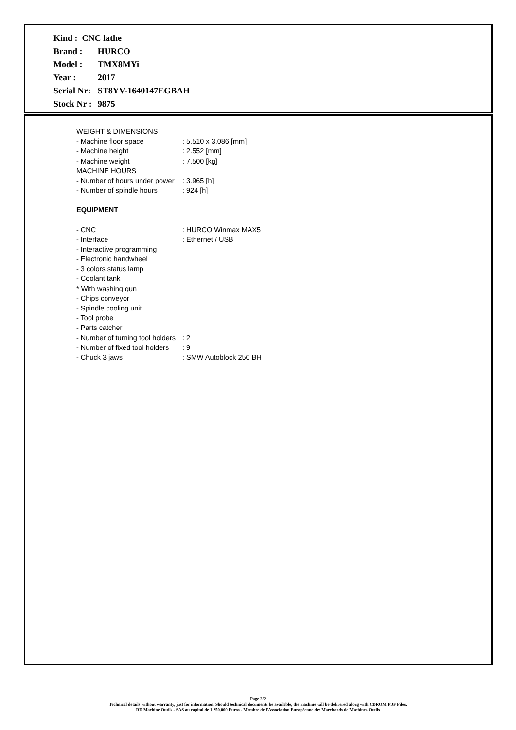| Kind : CNC lathe | |
| Brand : | HURCO |
| Model : | TMX8MYi |
| Year : | 2017 |
| Serial Nr: | ST8YV-1640147EGBAH |
| Stock Nr : | 9875 |
| WEIGHT & DIMENSIONS | |
| - Machine floor space | : 5.510 x 3.086 [mm] |
| - Machine height | : 2.552 [mm] |
| - Machine weight | : 7.500 [kg] |
| MACHINE HOURS | |
| - Number of hours under power | : 3.965 [h] |
| - Number of spindle hours | : 924 [h] |
| EQUIPMENT | |
| - CNC | : HURCO Winmax MAX5 |
| - Interface | : Ethernet / USB |
| - Interactive programming | |
| - Electronic handwheel | |
| - 3 colors status lamp | |
| - Coolant tank | |
| * With washing gun | |
| - Chips conveyor | |
| - Spindle cooling unit | |
| - Tool probe | |
| - Parts catcher | |
| - Number of turning tool holders | : 2 |
| - Number of fixed tool holders | : 9 |
| - Chuck 3 jaws | : SMW Autoblock 250 BH |
Page 2/2
Technical details without warranty, just for information. Should technical documents be available, the machine will be delivered along with CDROM PDF Files.
RD Machine Outils - SAS au capital de 1.250.000 Euros - Membre de l'Association Européenne des Marchands de Machines Outils